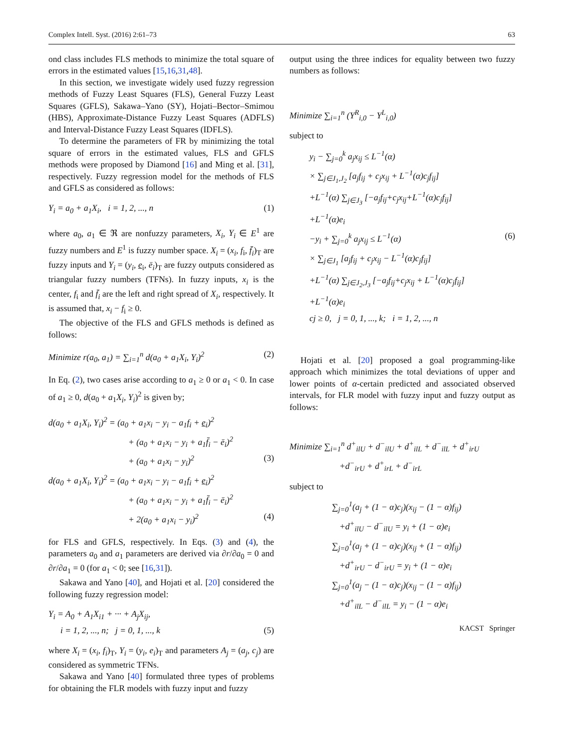Complex Intell. Syst. (2016) 2:61–73 63
ond class includes FLS methods to minimize the total square of errors in the estimated values [15,16,31,48].
In this section, we investigate widely used fuzzy regression methods of Fuzzy Least Squares (FLS), General Fuzzy Least Squares (GFLS), Sakawa–Yano (SY), Hojati–Bector–Smimou (HBS), Approximate-Distance Fuzzy Least Squares (ADFLS) and Interval-Distance Fuzzy Least Squares (IDFLS).
To determine the parameters of FR by minimizing the total square of errors in the estimated values, FLS and GFLS methods were proposed by Diamond [16] and Ming et al. [31], respectively. Fuzzy regression model for the methods of FLS and GFLS as considered as follows:
Y<sub>i</sub> = a<sub>0</sub> + a<sub>1</sub>X<sub>i</sub>, i = 1, 2, ..., n (1)
where a<sub>0</sub>, a<sub>1</sub> ∈ ℜ are nonfuzzy parameters, X<sub>i</sub>, Y<sub>i</sub> ∈ E<sup>1</sup> are fuzzy numbers and E<sup>1</sup> is fuzzy number space. X<sub>i</sub> = (x<sub>i</sub>, f<sub>i</sub>, f̄<sub>i</sub>)<sub>T</sub> are fuzzy inputs and Y<sub>i</sub> = (y<sub>i</sub>, e<sub>i</sub>, ē<sub>i</sub>)<sub>T</sub> are fuzzy outputs considered as triangular fuzzy numbers (TFNs). In fuzzy inputs, x<sub>i</sub> is the center, f<sub>i</sub> and f̄<sub>i</sub> are the left and right spread of X<sub>i</sub>, respectively. It is assumed that, x<sub>i</sub> − f<sub>i</sub> ≥ 0.
The objective of the FLS and GFLS methods is defined as follows:
Minimize r(a<sub>0</sub>, a<sub>1</sub>) = ∑<sub>i=1</sub><sup>n</sup> d(a<sub>0</sub> + a<sub>1</sub>X<sub>i</sub>, Y<sub>i</sub>)<sup>2</sup> (2)
In Eq. (2), two cases arise according to a<sub>1</sub> ≥ 0 or a<sub>1</sub> < 0. In case of a<sub>1</sub> ≥ 0, d(a<sub>0</sub> + a<sub>1</sub>X<sub>i</sub>, Y<sub>i</sub>)<sup>2</sup> is given by;
d(a<sub>0</sub> + a<sub>1</sub>X<sub>i</sub>, Y<sub>i</sub>)<sup>2</sup> = (a<sub>0</sub> + a<sub>1</sub>x<sub>i</sub> − y<sub>i</sub> − a<sub>1</sub>f<sub>i</sub> + e<sub>i</sub>)<sup>2</sup>
+ (a<sub>0</sub> + a<sub>1</sub>x<sub>i</sub> − y<sub>i</sub> + a<sub>1</sub>f̄<sub>i</sub> − ē<sub>i</sub>)<sup>2</sup>
+ (a<sub>0</sub> + a<sub>1</sub>x<sub>i</sub> − y<sub>i</sub>)<sup>2</sup> (3)
d(a<sub>0</sub> + a<sub>1</sub>X<sub>i</sub>, Y<sub>i</sub>)<sup>2</sup> = (a<sub>0</sub> + a<sub>1</sub>x<sub>i</sub> − y<sub>i</sub> − a<sub>1</sub>f<sub>i</sub> + e<sub>i</sub>)<sup>2</sup>
+ (a<sub>0</sub> + a<sub>1</sub>x<sub>i</sub> − y<sub>i</sub> + a<sub>1</sub>f̄<sub>i</sub> − ē<sub>i</sub>)<sup>2</sup>
+ 2(a<sub>0</sub> + a<sub>1</sub>x<sub>i</sub> − y<sub>i</sub>)<sup>2</sup> (4)
for FLS and GFLS, respectively. In Eqs. (3) and (4), the parameters a<sub>0</sub> and a<sub>1</sub> parameters are derived via ∂r/∂a<sub>0</sub> = 0 and ∂r/∂a<sub>1</sub> = 0 (for a<sub>1</sub> < 0; see [16,31]).
Sakawa and Yano [40], and Hojati et al. [20] considered the following fuzzy regression model:
Y<sub>i</sub> = A<sub>0</sub> + A<sub>1</sub>X<sub>i1</sub> + ··· + A<sub>j</sub>X<sub>ij</sub>,
i = 1, 2, ..., n; j = 0, 1, ..., k (5)
where X<sub>i</sub> = (x<sub>i</sub>, f<sub>i</sub>)<sub>T</sub>, Y<sub>i</sub> = (y<sub>i</sub>, e<sub>i</sub>)<sub>T</sub> and parameters A<sub>j</sub> = (a<sub>j</sub>, c<sub>j</sub>) are considered as symmetric TFNs.
Sakawa and Yano [40] formulated three types of problems for obtaining the FLR models with fuzzy input and fuzzy
output using the three indices for equality between two fuzzy numbers as follows:
Minimize ∑<sub>i=1</sub><sup>n</sup> (Y<sup>R</sup><sub>i,0</sub> − Y<sup>L</sup><sub>i,0</sub>)
subject to
y<sub>i</sub> − ∑<sub>j=0</sub><sup>k</sup> a<sub>j</sub>x<sub>ij</sub> ≤ L<sup>−1</sup>(α)
× ∑<sub>j∈J<sub>1</sub>,J<sub>2</sub></sub> [a<sub>j</sub>f<sub>ij</sub> + c<sub>j</sub>x<sub>ij</sub> + L<sup>−1</sup>(α)c<sub>j</sub>f<sub>ij</sub>]
+L<sup>−1</sup>(α) ∑<sub>j∈J<sub>3</sub></sub> [−a<sub>j</sub>f<sub>ij</sub>+c<sub>j</sub>x<sub>ij</sub>+L<sup>−1</sup>(α)c<sub>j</sub>f<sub>ij</sub>]
+L<sup>−1</sup>(α)e<sub>i</sub>
−y<sub>i</sub> + ∑<sub>j=0</sub><sup>k</sup> a<sub>j</sub>x<sub>ij</sub> ≤ L<sup>−1</sup>(α) (6)
× ∑<sub>j∈J<sub>1</sub></sub> [a<sub>j</sub>f<sub>ij</sub> + c<sub>j</sub>x<sub>ij</sub> − L<sup>−1</sup>(α)c<sub>j</sub>f<sub>ij</sub>]
+L<sup>−1</sup>(α) ∑<sub>j∈J<sub>2</sub>,J<sub>3</sub></sub> [−a<sub>j</sub>f<sub>ij</sub>+c<sub>j</sub>x<sub>ij</sub> + L<sup>−1</sup>(α)c<sub>j</sub>f<sub>ij</sub>]
+L<sup>−1</sup>(α)e<sub>i</sub>
cj ≥ 0, j = 0, 1, ..., k; i = 1, 2, ..., n
Hojati et al. [20] proposed a goal programming-like approach which minimizes the total deviations of upper and lower points of α-certain predicted and associated observed intervals, for FLR model with fuzzy input and fuzzy output as follows:
Minimize ∑<sub>i=1</sub><sup>n</sup> d<sup>+</sup><sub>ilU</sub> + d<sup>−</sup><sub>ilU</sub> + d<sup>+</sup><sub>ilL</sub> + d<sup>−</sup><sub>ilL</sub> + d<sup>+</sup><sub>irU</sub>
+d<sup>−</sup><sub>irU</sub> + d<sup>+</sup><sub>irL</sub> + d<sup>−</sup><sub>irL</sub>
subject to
∑<sub>j=0</sub><sup>1</sup>(a<sub>j</sub> + (1 − α)c<sub>j</sub>)(x<sub>ij</sub> − (1 − α)f<sub>ij</sub>)
+d<sup>+</sup><sub>ilU</sub> − d<sup>−</sup><sub>ilU</sub> = y<sub>i</sub> + (1 − α)e<sub>i</sub>
∑<sub>j=0</sub><sup>1</sup>(a<sub>j</sub> + (1 − α)c<sub>j</sub>)(x<sub>ij</sub> + (1 − α)f<sub>ij</sub>)
+d<sup>+</sup><sub>irU</sub> − d<sup>−</sup><sub>irU</sub> = y<sub>i</sub> + (1 − α)e<sub>i</sub>
∑<sub>j=0</sub><sup>1</sup>(a<sub>j</sub> − (1 − α)c<sub>j</sub>)(x<sub>ij</sub> − (1 − α)f<sub>ij</sub>)
+d<sup>+</sup><sub>ilL</sub> − d<sup>−</sup><sub>ilL</sub> = y<sub>i</sub> − (1 − α)e<sub>i</sub>
KACST Springer